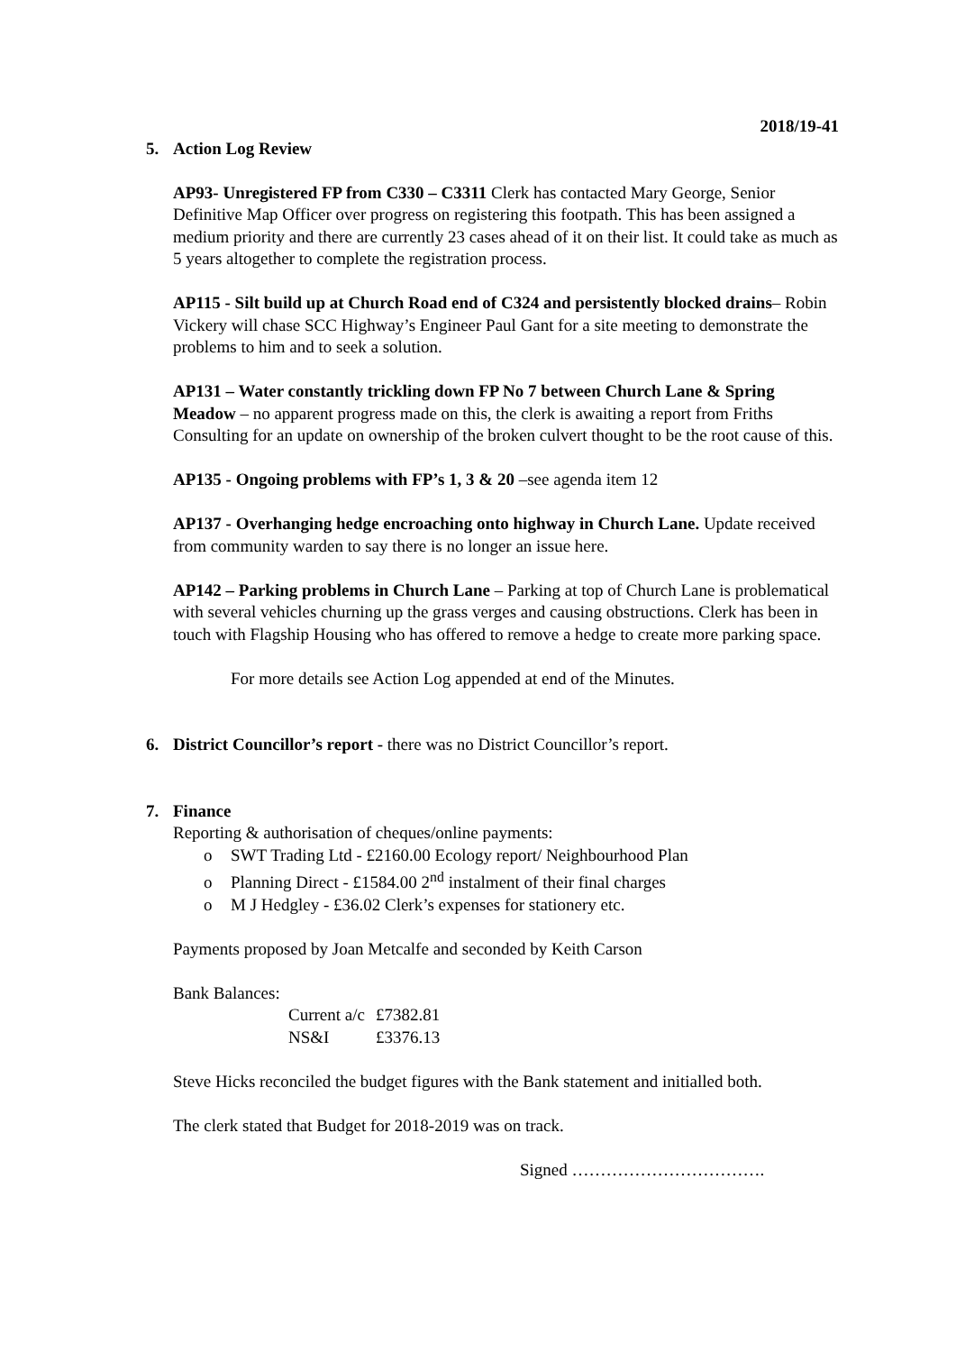2018/19-41
5. Action Log Review
AP93- Unregistered FP from C330 – C3311 Clerk has contacted Mary George, Senior Definitive Map Officer over progress on registering this footpath. This has been assigned a medium priority and there are currently 23 cases ahead of it on their list. It could take as much as 5 years altogether to complete the registration process.
AP115 - Silt build up at Church Road end of C324 and persistently blocked drains– Robin Vickery will chase SCC Highway’s Engineer Paul Gant for a site meeting to demonstrate the problems to him and to seek a solution.
AP131 – Water constantly trickling down FP No 7 between Church Lane & Spring Meadow – no apparent progress made on this, the clerk is awaiting a report from Friths Consulting for an update on ownership of the broken culvert thought to be the root cause of this.
AP135 - Ongoing problems with FP’s 1, 3 & 20 –see agenda item 12
AP137 - Overhanging hedge encroaching onto highway in Church Lane. Update received from community warden to say there is no longer an issue here.
AP142 – Parking problems in Church Lane – Parking at top of Church Lane is problematical with several vehicles churning up the grass verges and causing obstructions. Clerk has been in touch with Flagship Housing who has offered to remove a hedge to create more parking space.
For more details see Action Log appended at end of the Minutes.
6. District Councillor’s report - there was no District Councillor’s report.
7. Finance
Reporting & authorisation of cheques/online payments:
o SWT Trading Ltd - £2160.00 Ecology report/ Neighbourhood Plan
o Planning Direct - £1584.00 2<sup>nd</sup> instalment of their final charges
o M J Hedgley - £36.02 Clerk’s expenses for stationery etc.
Payments proposed by Joan Metcalfe and seconded by Keith Carson
Bank Balances:
| Current a/c | £7382.81 |
| NS&I | £3376.13 |
Steve Hicks reconciled the budget figures with the Bank statement and initialled both.
The clerk stated that Budget for 2018-2019 was on track.
Signed …………………………….